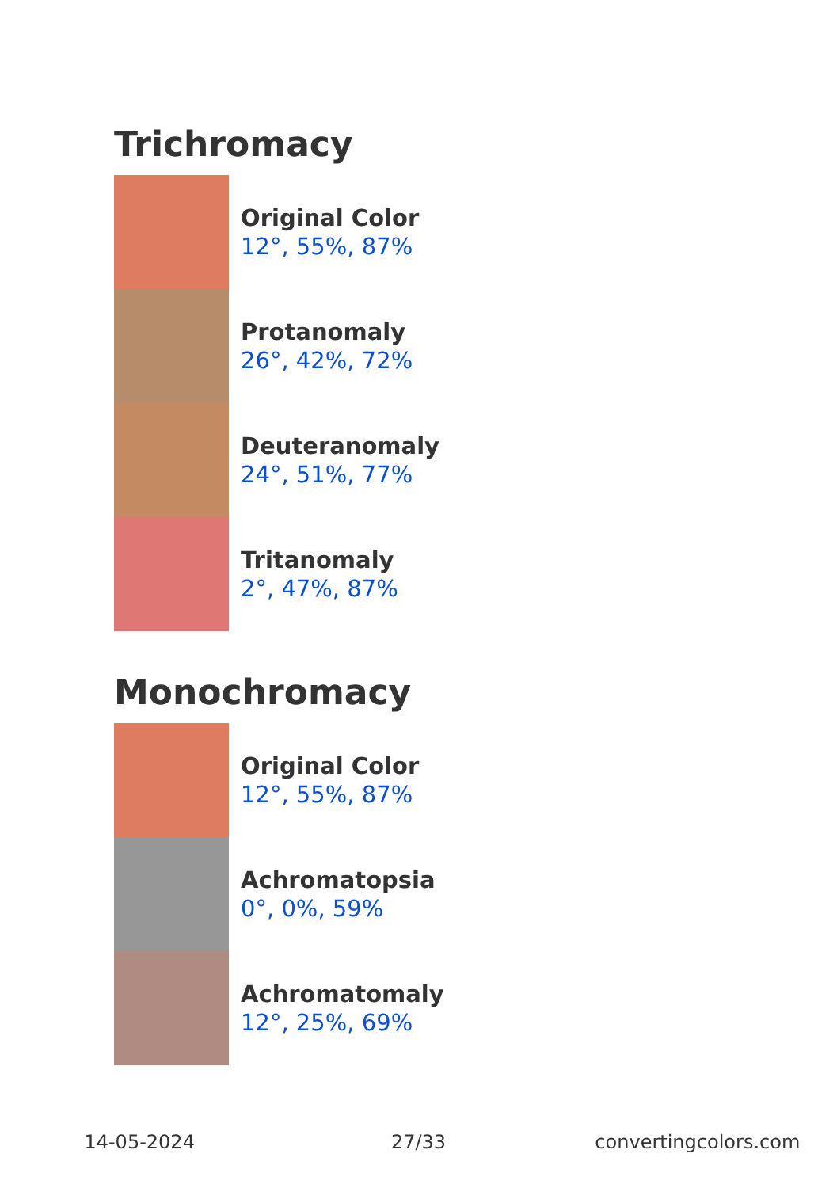Trichromacy
Original Color
12°, 55%, 87%
Protanomaly
26°, 42%, 72%
Deuteranomaly
24°, 51%, 77%
Tritanomaly
2°, 47%, 87%
Monochromacy
Original Color
12°, 55%, 87%
Achromatopsia
0°, 0%, 59%
Achromatomaly
12°, 25%, 69%
14-05-2024 27/33 convertingcolors.com